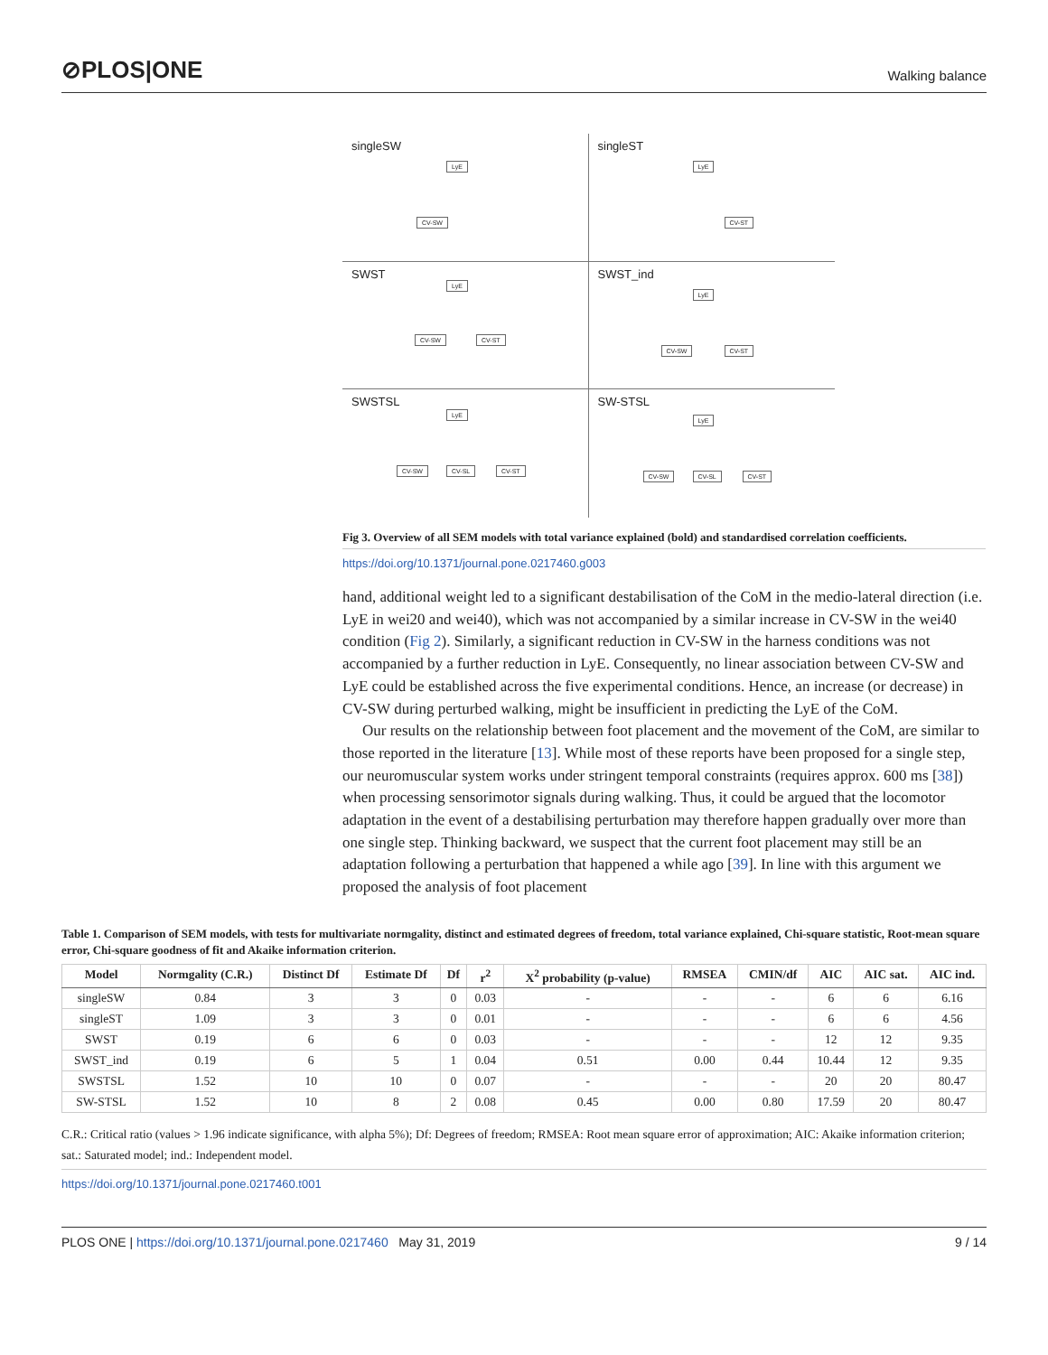⊘PLOS|ONE
Walking balance
singleSW
LyE
CV-SW
singleST
LyE
CV-ST
SWST
LyE
CV-SW CV-ST
SWST_ind
LyE
CV-SW CV-ST
SWSTSL
LyE
CV-SW CV-SL CV-ST
SW-STSL
LyE
CV-SW CV-SL CV-ST
Fig 3. Overview of all SEM models with total variance explained (bold) and standardised correlation coefficients.
https://doi.org/10.1371/journal.pone.0217460.g003
hand, additional weight led to a significant destabilisation of the CoM in the medio-lateral direction (i.e. LyE in wei20 and wei40), which was not accompanied by a similar increase in CV-SW in the wei40 condition (Fig 2). Similarly, a significant reduction in CV-SW in the harness conditions was not accompanied by a further reduction in LyE. Consequently, no linear association between CV-SW and LyE could be established across the five experimental conditions. Hence, an increase (or decrease) in CV-SW during perturbed walking, might be insufficient in predicting the LyE of the CoM.
Our results on the relationship between foot placement and the movement of the CoM, are similar to those reported in the literature [13]. While most of these reports have been proposed for a single step, our neuromuscular system works under stringent temporal constraints (requires approx. 600 ms [38]) when processing sensorimotor signals during walking. Thus, it could be argued that the locomotor adaptation in the event of a destabilising perturbation may therefore happen gradually over more than one single step. Thinking backward, we suspect that the current foot placement may still be an adaptation following a perturbation that happened a while ago [39]. In line with this argument we proposed the analysis of foot placement
Table 1. Comparison of SEM models, with tests for multivariate normgality, distinct and estimated degrees of freedom, total variance explained, Chi-square statistic, Root-mean square error, Chi-square goodness of fit and Akaike information criterion.
| Model | Normgality (C.R.) | Distinct Df | Estimate Df | Df | r<sup>2</sup> | X<sup>2</sup> probability (p-value) | RMSEA | CMIN/df | AIC | AIC sat. | AIC ind. |
| --- | --- | --- | --- | --- | --- | --- | --- | --- | --- | --- | --- |
| singleSW | 0.84 | 3 | 3 | 0 | 0.03 | - | - | - | 6 | 6 | 6.16 |
| singleST | 1.09 | 3 | 3 | 0 | 0.01 | - | - | - | 6 | 6 | 4.56 |
| SWST | 0.19 | 6 | 6 | 0 | 0.03 | - | - | - | 12 | 12 | 9.35 |
| SWST_ind | 0.19 | 6 | 5 | 1 | 0.04 | 0.51 | 0.00 | 0.44 | 10.44 | 12 | 9.35 |
| SWSTSL | 1.52 | 10 | 10 | 0 | 0.07 | - | - | - | 20 | 20 | 80.47 |
| SW-STSL | 1.52 | 10 | 8 | 2 | 0.08 | 0.45 | 0.00 | 0.80 | 17.59 | 20 | 80.47 |
C.R.: Critical ratio (values > 1.96 indicate significance, with alpha 5%); Df: Degrees of freedom; RMSEA: Root mean square error of approximation; AIC: Akaike information criterion; sat.: Saturated model; ind.: Independent model.
https://doi.org/10.1371/journal.pone.0217460.t001
PLOS ONE | https://doi.org/10.1371/journal.pone.0217460 May 31, 2019 9 / 14